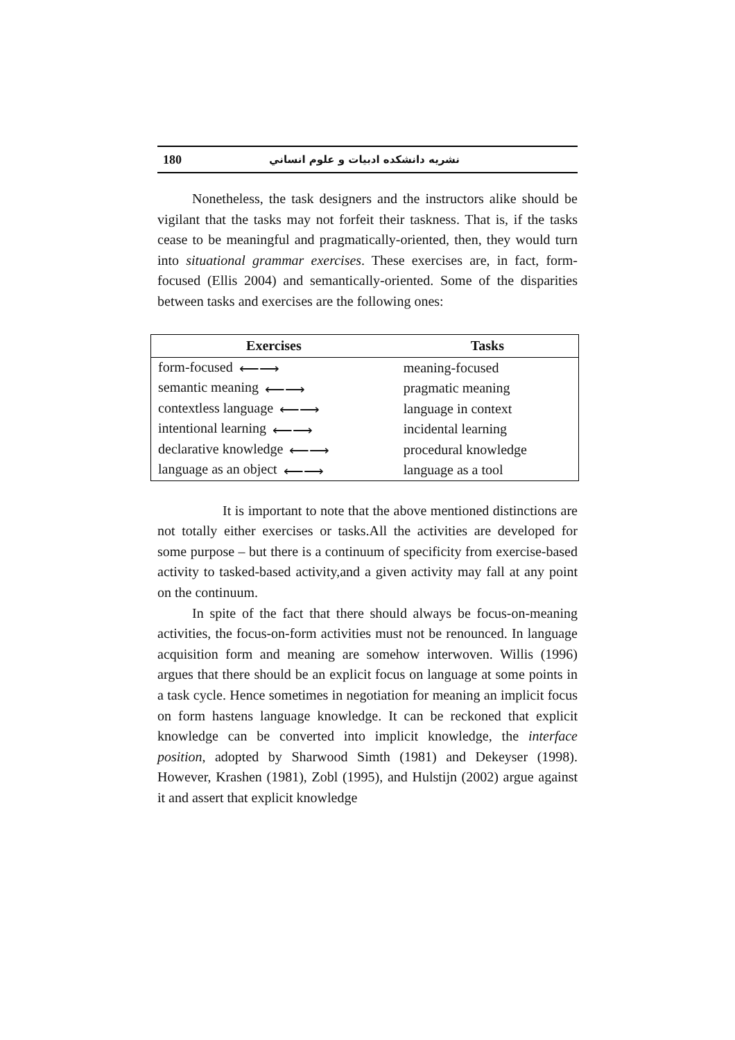180 نشريه دانشكده ادبيات و علوم انساني
Nonetheless, the task designers and the instructors alike should be vigilant that the tasks may not forfeit their taskness. That is, if the tasks cease to be meaningful and pragmatically-oriented, then, they would turn into situational grammar exercises. These exercises are, in fact, form-focused (Ellis 2004) and semantically-oriented. Some of the disparities between tasks and exercises are the following ones:
| Exercises | Tasks |
| --- | --- |
| form-focused ⟵⟶ | meaning-focused |
| semantic meaning ⟵⟶ | pragmatic meaning |
| contextless language ⟵⟶ | language in context |
| intentional learning ⟵⟶ | incidental learning |
| declarative knowledge ⟵⟶ | procedural knowledge |
| language as an object ⟵⟶ | language as a tool |
It is important to note that the above mentioned distinctions are not totally either exercises or tasks.All the activities are developed for some purpose – but there is a continuum of specificity from exercise-based activity to tasked-based activity,and a given activity may fall at any point on the continuum.
In spite of the fact that there should always be focus-on-meaning activities, the focus-on-form activities must not be renounced. In language acquisition form and meaning are somehow interwoven. Willis (1996) argues that there should be an explicit focus on language at some points in a task cycle. Hence sometimes in negotiation for meaning an implicit focus on form hastens language knowledge. It can be reckoned that explicit knowledge can be converted into implicit knowledge, the interface position, adopted by Sharwood Simth (1981) and Dekeyser (1998). However, Krashen (1981), Zobl (1995), and Hulstijn (2002) argue against it and assert that explicit knowledge